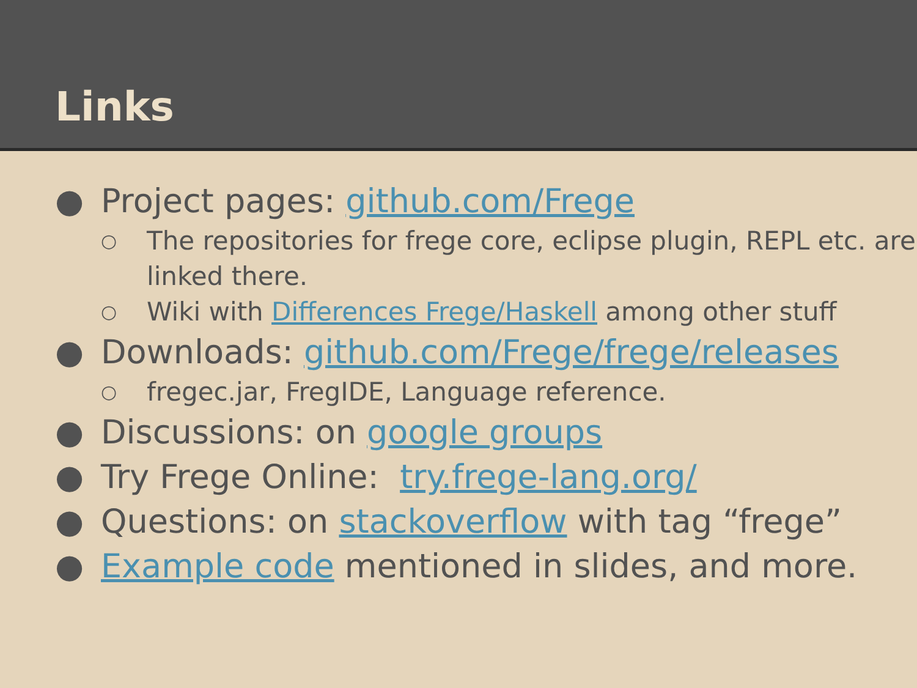Links
● Project pages: github.com/Frege
○ The repositories for frege core, eclipse plugin, REPL etc. are linked there.
○ Wiki with Differences Frege/Haskell among other stuff
● Downloads: github.com/Frege/frege/releases
○ fregec.jar, FregIDE, Language reference.
● Discussions: on google groups
● Try Frege Online: try.frege-lang.org/
● Questions: on stackoverflow with tag “frege”
● Example code mentioned in slides, and more.